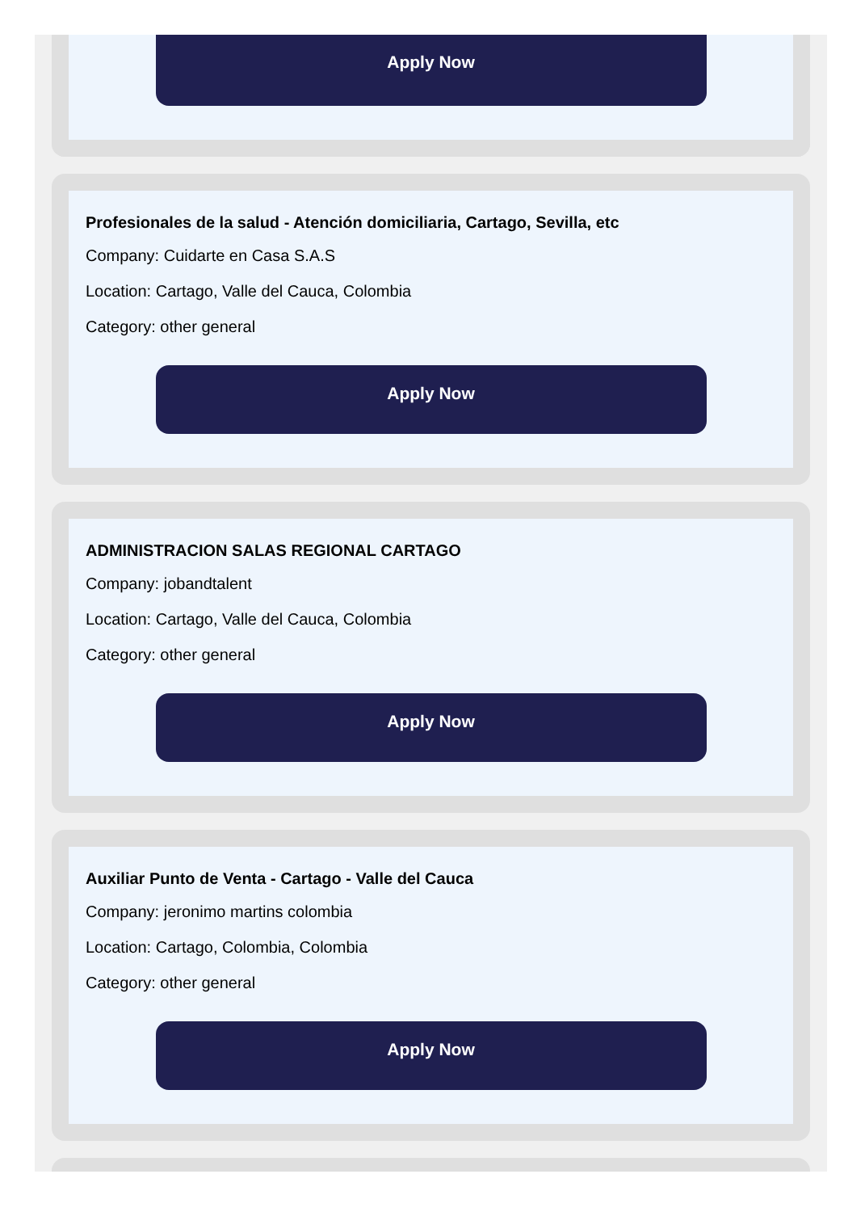Apply Now
Profesionales de la salud - Atención domiciliaria, Cartago, Sevilla, etc
Company: Cuidarte en Casa S.A.S
Location: Cartago, Valle del Cauca, Colombia
Category: other general
Apply Now
ADMINISTRACION SALAS REGIONAL CARTAGO
Company: jobandtalent
Location: Cartago, Valle del Cauca, Colombia
Category: other general
Apply Now
Auxiliar Punto de Venta - Cartago - Valle del Cauca
Company: jeronimo martins colombia
Location: Cartago, Colombia, Colombia
Category: other general
Apply Now